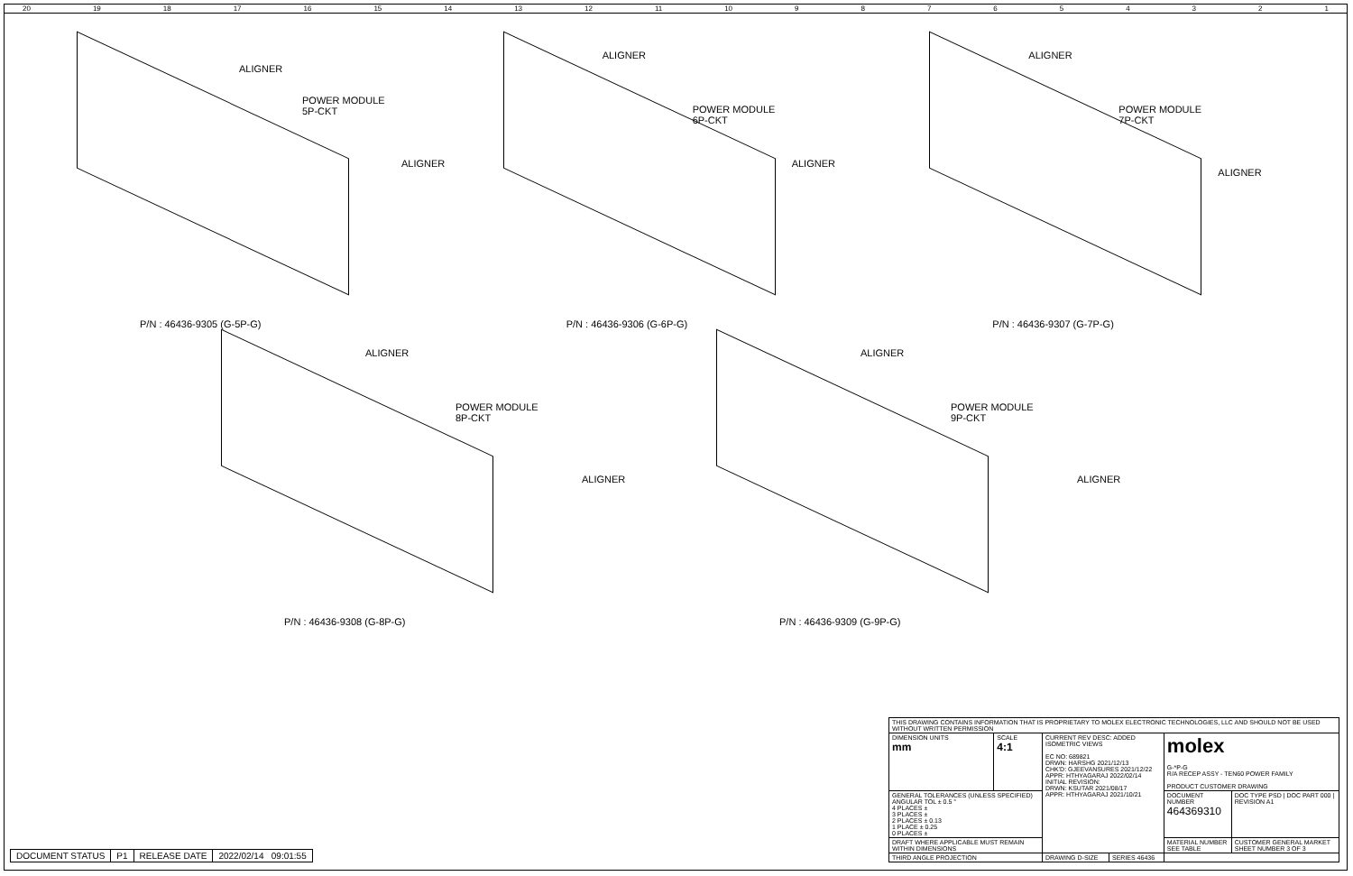20 19 18 17 16 15 14 13 12 11 10 987654321
ALIGNER
POWER MODULE
5P-CKT
ALIGNER
P/N : 46436-9305 (G-5P-G)
ALIGNER
POWER MODULE
6P-CKT
ALIGNER
P/N : 46436-9306 (G-6P-G)
ALIGNER
POWER MODULE
7P-CKT
ALIGNER
P/N : 46436-9307 (G-7P-G)
ALIGNER
POWER MODULE
8P-CKT
ALIGNER
P/N : 46436-9308 (G-8P-G)
ALIGNER
POWER MODULE
9P-CKT
ALIGNER
P/N : 46436-9309 (G-9P-G)
| DOCUMENT STATUS | P1 | RELEASE DATE | 2022/02/14 09:01:55 |
| THIS DRAWING CONTAINS INFORMATION THAT IS PROPRIETARY TO MOLEX ELECTRONIC TECHNOLOGIES, LLC AND SHOULD NOT BE USED WITHOUT WRITTEN PERMISSION | | | | | |
| DIMENSION UNITS mm | SCALE 4:1 | CURRENT REV DESC: ADDED ISOMETRIC VIEWS EC NO: 689821 DRWN: HARSHG 2021/12/13 CHK'D: GJEEVANSURES 2021/12/22 APPR: HTHYAGARAJ 2022/02/14 INITIAL REVISION: DRWN: KSUTAR 2021/08/17 APPR: HTHYAGARAJ 2021/10/21 | | molex G-*P-G R/A RECEP ASSY - TEN60 POWER FAMILY PRODUCT CUSTOMER DRAWING | |
| GENERAL TOLERANCES (UNLESS SPECIFIED) ANGULAR TOL ± 0.5 ° 4 PLACES ± 3 PLACES ± 2 PLACES ± 0.13 1 PLACE ± 0.25 0 PLACES ± | | | | DOCUMENT NUMBER 464369310 | DOC TYPE PSD / DOC PART 000 / REVISION A1 |
| DRAFT WHERE APPLICABLE MUST REMAIN WITHIN DIMENSIONS | | | | MATERIAL NUMBER SEE TABLE | CUSTOMER GENERAL MARKET SHEET NUMBER 3 OF 3 |
| THIRD ANGLE PROJECTION | | DRAWING D-SIZE | SERIES 46436 | | |